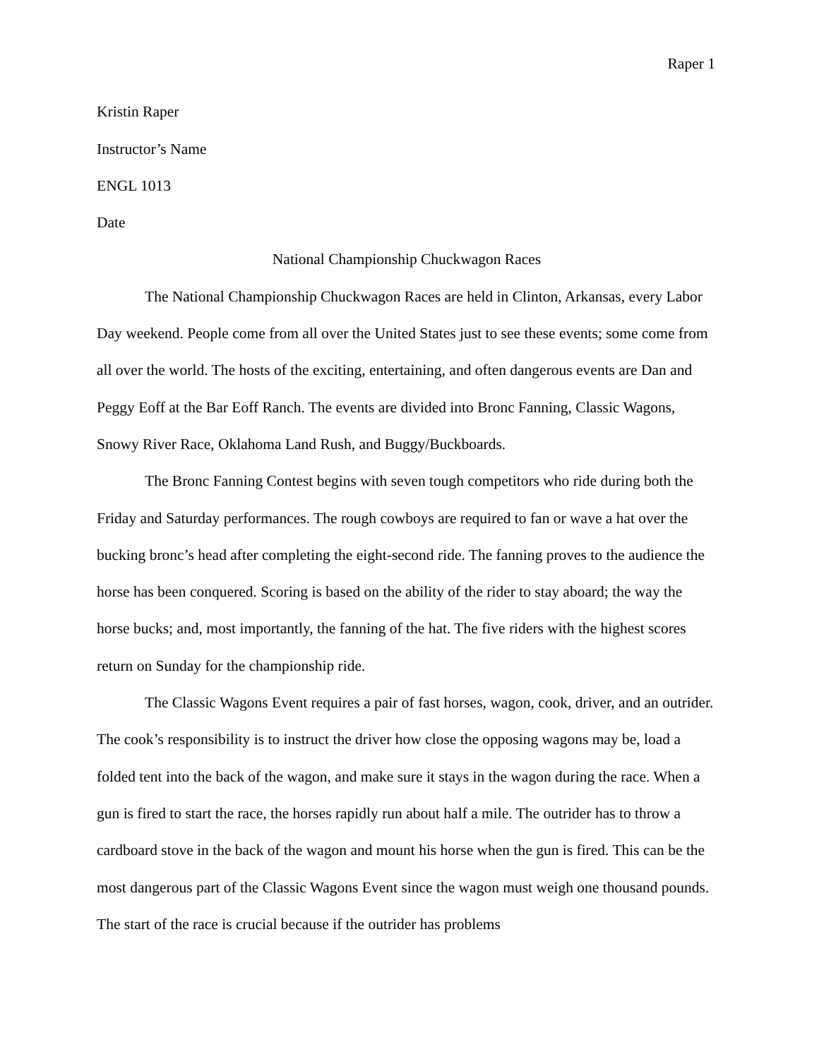Raper 1
Kristin Raper
Instructor’s Name
ENGL 1013
Date
National Championship Chuckwagon Races
The National Championship Chuckwagon Races are held in Clinton, Arkansas, every Labor Day weekend. People come from all over the United States just to see these events; some come from all over the world. The hosts of the exciting, entertaining, and often dangerous events are Dan and Peggy Eoff at the Bar Eoff Ranch. The events are divided into Bronc Fanning, Classic Wagons, Snowy River Race, Oklahoma Land Rush, and Buggy/Buckboards.
The Bronc Fanning Contest begins with seven tough competitors who ride during both the Friday and Saturday performances. The rough cowboys are required to fan or wave a hat over the bucking bronc’s head after completing the eight-second ride. The fanning proves to the audience the horse has been conquered. Scoring is based on the ability of the rider to stay aboard; the way the horse bucks; and, most importantly, the fanning of the hat. The five riders with the highest scores return on Sunday for the championship ride.
The Classic Wagons Event requires a pair of fast horses, wagon, cook, driver, and an outrider. The cook’s responsibility is to instruct the driver how close the opposing wagons may be, load a folded tent into the back of the wagon, and make sure it stays in the wagon during the race. When a gun is fired to start the race, the horses rapidly run about half a mile. The outrider has to throw a cardboard stove in the back of the wagon and mount his horse when the gun is fired. This can be the most dangerous part of the Classic Wagons Event since the wagon must weigh one thousand pounds. The start of the race is crucial because if the outrider has problems